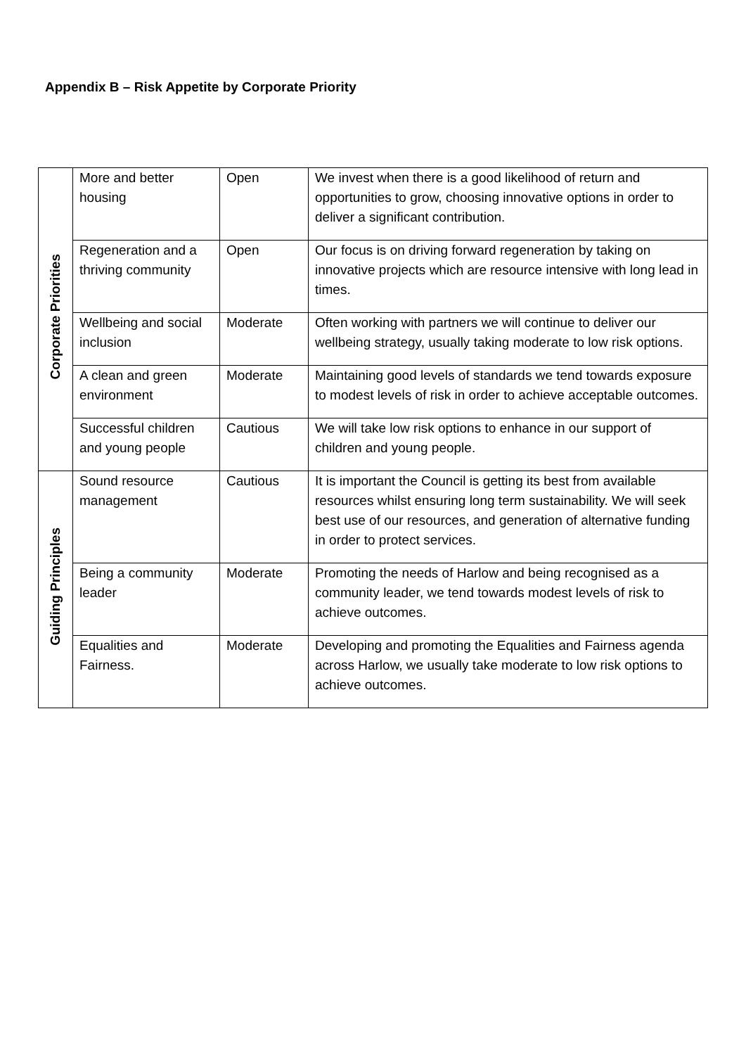Appendix B – Risk Appetite by Corporate Priority
| Corporate Priorities | More and better housing | Open | We invest when there is a good likelihood of return and opportunities to grow, choosing innovative options in order to deliver a significant contribution. |
| | Regeneration and a thriving community | Open | Our focus is on driving forward regeneration by taking on innovative projects which are resource intensive with long lead in times. |
| | Wellbeing and social inclusion | Moderate | Often working with partners we will continue to deliver our wellbeing strategy, usually taking moderate to low risk options. |
| | A clean and green environment | Moderate | Maintaining good levels of standards we tend towards exposure to modest levels of risk in order to achieve acceptable outcomes. |
| | Successful children and young people | Cautious | We will take low risk options to enhance in our support of children and young people. |
| Guiding Principles | Sound resource management | Cautious | It is important the Council is getting its best from available resources whilst ensuring long term sustainability. We will seek best use of our resources, and generation of alternative funding in order to protect services. |
| | Being a community leader | Moderate | Promoting the needs of Harlow and being recognised as a community leader, we tend towards modest levels of risk to achieve outcomes. |
| | Equalities and Fairness. | Moderate | Developing and promoting the Equalities and Fairness agenda across Harlow, we usually take moderate to low risk options to achieve outcomes. |